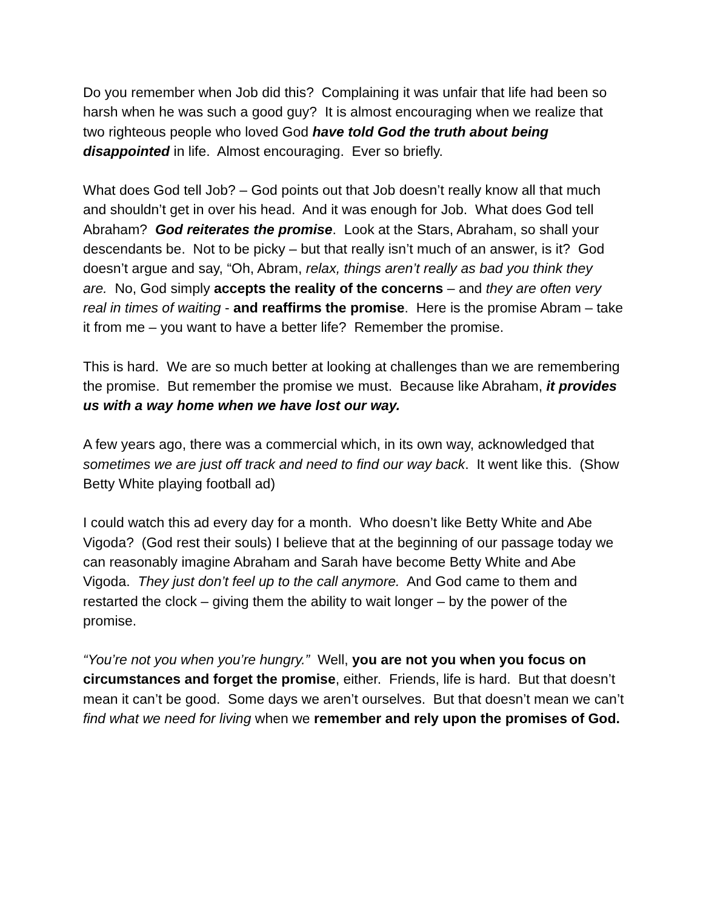Do you remember when Job did this? Complaining it was unfair that life had been so harsh when he was such a good guy? It is almost encouraging when we realize that two righteous people who loved God have told God the truth about being disappointed in life. Almost encouraging. Ever so briefly.
What does God tell Job? – God points out that Job doesn’t really know all that much and shouldn’t get in over his head. And it was enough for Job. What does God tell Abraham? God reiterates the promise. Look at the Stars, Abraham, so shall your descendants be. Not to be picky – but that really isn’t much of an answer, is it? God doesn’t argue and say, “Oh, Abram, relax, things aren’t really as bad you think they are. No, God simply accepts the reality of the concerns – and they are often very real in times of waiting - and reaffirms the promise. Here is the promise Abram – take it from me – you want to have a better life? Remember the promise.
This is hard. We are so much better at looking at challenges than we are remembering the promise. But remember the promise we must. Because like Abraham, it provides us with a way home when we have lost our way.
A few years ago, there was a commercial which, in its own way, acknowledged that sometimes we are just off track and need to find our way back. It went like this. (Show Betty White playing football ad)
I could watch this ad every day for a month. Who doesn’t like Betty White and Abe Vigoda? (God rest their souls) I believe that at the beginning of our passage today we can reasonably imagine Abraham and Sarah have become Betty White and Abe Vigoda. They just don’t feel up to the call anymore. And God came to them and restarted the clock – giving them the ability to wait longer – by the power of the promise.
“You’re not you when you’re hungry.” Well, you are not you when you focus on circumstances and forget the promise, either. Friends, life is hard. But that doesn’t mean it can’t be good. Some days we aren’t ourselves. But that doesn’t mean we can’t find what we need for living when we remember and rely upon the promises of God.